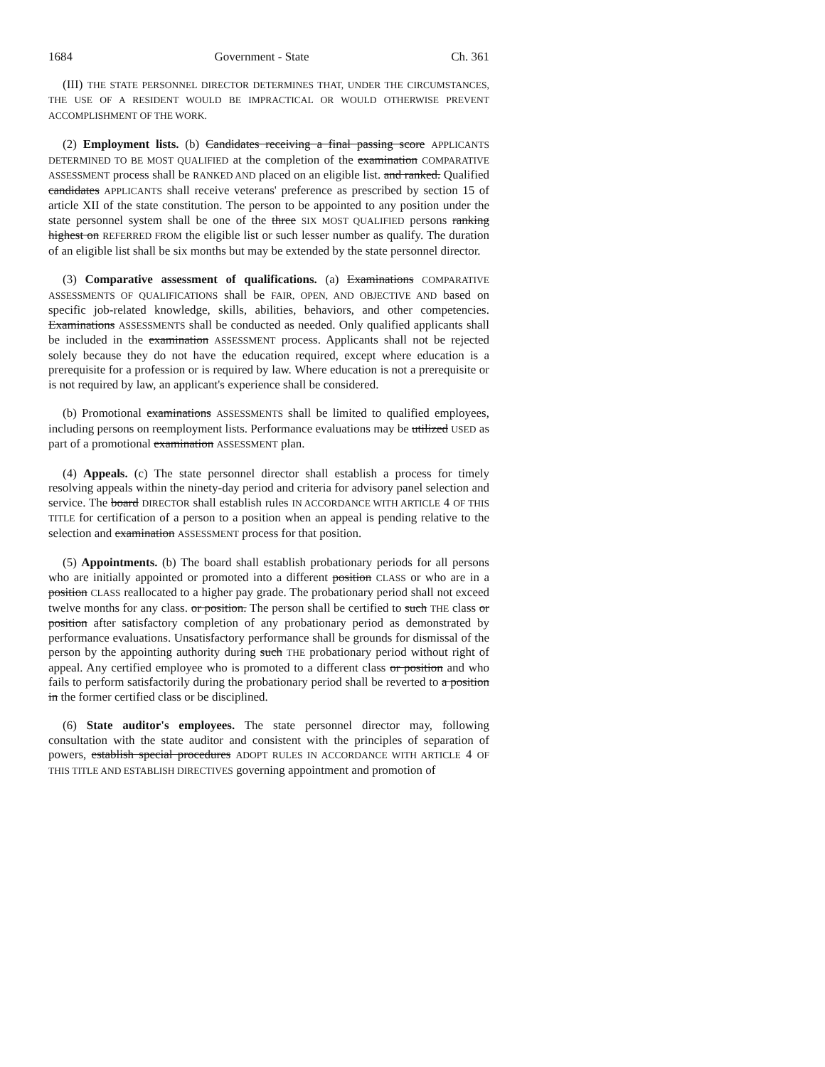1684 Government - State Ch. 361
(III) THE STATE PERSONNEL DIRECTOR DETERMINES THAT, UNDER THE CIRCUMSTANCES, THE USE OF A RESIDENT WOULD BE IMPRACTICAL OR WOULD OTHERWISE PREVENT ACCOMPLISHMENT OF THE WORK.
(2) Employment lists. (b) Candidates receiving a final passing score APPLICANTS DETERMINED TO BE MOST QUALIFIED at the completion of the examination COMPARATIVE ASSESSMENT process shall be RANKED AND placed on an eligible list. and ranked. Qualified candidates APPLICANTS shall receive veterans' preference as prescribed by section 15 of article XII of the state constitution. The person to be appointed to any position under the state personnel system shall be one of the three SIX MOST QUALIFIED persons ranking highest on REFERRED FROM the eligible list or such lesser number as qualify. The duration of an eligible list shall be six months but may be extended by the state personnel director.
(3) Comparative assessment of qualifications. (a) Examinations COMPARATIVE ASSESSMENTS OF QUALIFICATIONS shall be FAIR, OPEN, AND OBJECTIVE AND based on specific job-related knowledge, skills, abilities, behaviors, and other competencies. Examinations ASSESSMENTS shall be conducted as needed. Only qualified applicants shall be included in the examination ASSESSMENT process. Applicants shall not be rejected solely because they do not have the education required, except where education is a prerequisite for a profession or is required by law. Where education is not a prerequisite or is not required by law, an applicant's experience shall be considered.
(b) Promotional examinations ASSESSMENTS shall be limited to qualified employees, including persons on reemployment lists. Performance evaluations may be utilized USED as part of a promotional examination ASSESSMENT plan.
(4) Appeals. (c) The state personnel director shall establish a process for timely resolving appeals within the ninety-day period and criteria for advisory panel selection and service. The board DIRECTOR shall establish rules IN ACCORDANCE WITH ARTICLE 4 OF THIS TITLE for certification of a person to a position when an appeal is pending relative to the selection and examination ASSESSMENT process for that position.
(5) Appointments. (b) The board shall establish probationary periods for all persons who are initially appointed or promoted into a different position CLASS or who are in a position CLASS reallocated to a higher pay grade. The probationary period shall not exceed twelve months for any class. or position. The person shall be certified to such THE class or position after satisfactory completion of any probationary period as demonstrated by performance evaluations. Unsatisfactory performance shall be grounds for dismissal of the person by the appointing authority during such THE probationary period without right of appeal. Any certified employee who is promoted to a different class or position and who fails to perform satisfactorily during the probationary period shall be reverted to a position in the former certified class or be disciplined.
(6) State auditor's employees. The state personnel director may, following consultation with the state auditor and consistent with the principles of separation of powers, establish special procedures ADOPT RULES IN ACCORDANCE WITH ARTICLE 4 OF THIS TITLE AND ESTABLISH DIRECTIVES governing appointment and promotion of